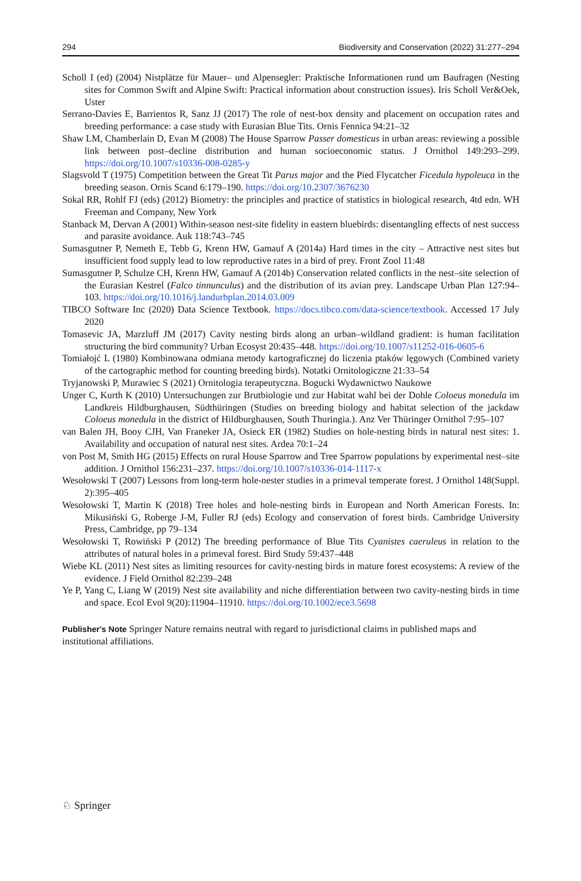294 Biodiversity and Conservation (2022) 31:277–294
Scholl I (ed) (2004) Nistplätze für Mauer– und Alpensegler: Praktische Informationen rund um Baufragen (Nesting sites for Common Swift and Alpine Swift: Practical information about construction issues). Iris Scholl Ver&Oek, Uster
Serrano-Davies E, Barrientos R, Sanz JJ (2017) The role of nest-box density and placement on occupation rates and breeding performance: a case study with Eurasian Blue Tits. Ornis Fennica 94:21–32
Shaw LM, Chamberlain D, Evan M (2008) The House Sparrow Passer domesticus in urban areas: reviewing a possible link between post–decline distribution and human socioeconomic status. J Ornithol 149:293–299. https://doi.org/10.1007/s10336-008-0285-y
Slagsvold T (1975) Competition between the Great Tit Parus major and the Pied Flycatcher Ficedula hypoleuca in the breeding season. Ornis Scand 6:179–190. https://doi.org/10.2307/3676230
Sokal RR, Rohlf FJ (eds) (2012) Biometry: the principles and practice of statistics in biological research, 4td edn. WH Freeman and Company, New York
Stanback M, Dervan A (2001) Within-season nest-site fidelity in eastern bluebirds: disentangling effects of nest success and parasite avoidance. Auk 118:743–745
Sumasgutner P, Nemeth E, Tebb G, Krenn HW, Gamauf A (2014a) Hard times in the city – Attractive nest sites but insufficient food supply lead to low reproductive rates in a bird of prey. Front Zool 11:48
Sumasgutner P, Schulze CH, Krenn HW, Gamauf A (2014b) Conservation related conflicts in the nest–site selection of the Eurasian Kestrel (Falco tinnunculus) and the distribution of its avian prey. Landscape Urban Plan 127:94–103. https://doi.org/10.1016/j.landurbplan.2014.03.009
TIBCO Software Inc (2020) Data Science Textbook. https://docs.tibco.com/data-science/textbook. Accessed 17 July 2020
Tomasevic JA, Marzluff JM (2017) Cavity nesting birds along an urban–wildland gradient: is human facilitation structuring the bird community? Urban Ecosyst 20:435–448. https://doi.org/10.1007/s11252-016-0605-6
Tomiałojć L (1980) Kombinowana odmiana metody kartograficznej do liczenia ptaków lęgowych (Combined variety of the cartographic method for counting breeding birds). Notatki Ornitologiczne 21:33–54
Tryjanowski P, Murawiec S (2021) Ornitologia terapeutyczna. Bogucki Wydawnictwo Naukowe
Unger C, Kurth K (2010) Untersuchungen zur Brutbiologie und zur Habitat wahl bei der Dohle Coloeus monedula im Landkreis Hildburghausen, Südthüringen (Studies on breeding biology and habitat selection of the jackdaw Coloeus monedula in the district of Hildburghausen, South Thuringia.). Anz Ver Thüringer Ornithol 7:95–107
van Balen JH, Booy CJH, Van Franeker JA, Osieck ER (1982) Studies on hole-nesting birds in natural nest sites: 1. Availability and occupation of natural nest sites. Ardea 70:1–24
von Post M, Smith HG (2015) Effects on rural House Sparrow and Tree Sparrow populations by experimental nest–site addition. J Ornithol 156:231–237. https://doi.org/10.1007/s10336-014-1117-x
Wesołowski T (2007) Lessons from long-term hole-nester studies in a primeval temperate forest. J Ornithol 148(Suppl. 2):395–405
Wesołowski T, Martin K (2018) Tree holes and hole-nesting birds in European and North American Forests. In: Mikusiński G, Roberge J-M, Fuller RJ (eds) Ecology and conservation of forest birds. Cambridge University Press, Cambridge, pp 79–134
Wesołowski T, Rowiński P (2012) The breeding performance of Blue Tits Cyanistes caeruleus in relation to the attributes of natural holes in a primeval forest. Bird Study 59:437–448
Wiebe KL (2011) Nest sites as limiting resources for cavity-nesting birds in mature forest ecosystems: A review of the evidence. J Field Ornithol 82:239–248
Ye P, Yang C, Liang W (2019) Nest site availability and niche differentiation between two cavity-nesting birds in time and space. Ecol Evol 9(20):11904–11910. https://doi.org/10.1002/ece3.5698
Publisher's Note Springer Nature remains neutral with regard to jurisdictional claims in published maps and institutional affiliations.
♘ Springer